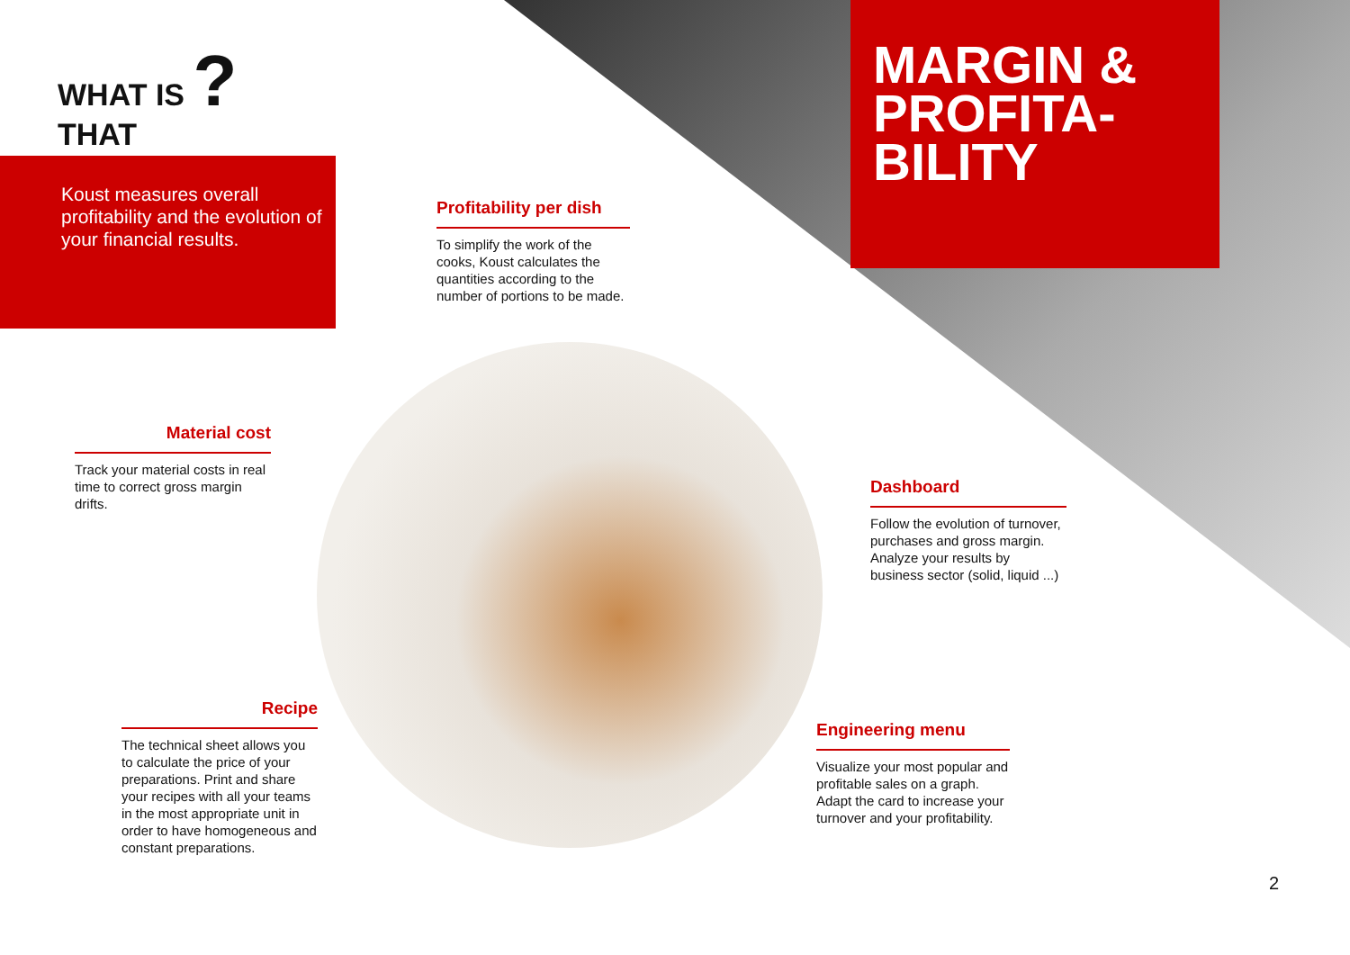WHAT IS ?
THAT
Koust measures overall profitability and the evolution of your financial results.
MARGIN & PROFITA-
BILITY
Profitability per dish
To simplify the work of the cooks, Koust calculates the quantities according to the number of portions to be made.
Material cost
Track your material costs in real time to correct gross margin drifts.
Dashboard
Follow the evolution of turnover, purchases and gross margin. Analyze your results by business sector (solid, liquid ...)
Recipe
The technical sheet allows you to calculate the price of your preparations. Print and share your recipes with all your teams in the most appropriate unit in order to have homogeneous and constant preparations.
Engineering menu
Visualize your most popular and profitable sales on a graph. Adapt the card to increase your turnover and your profitability.
2